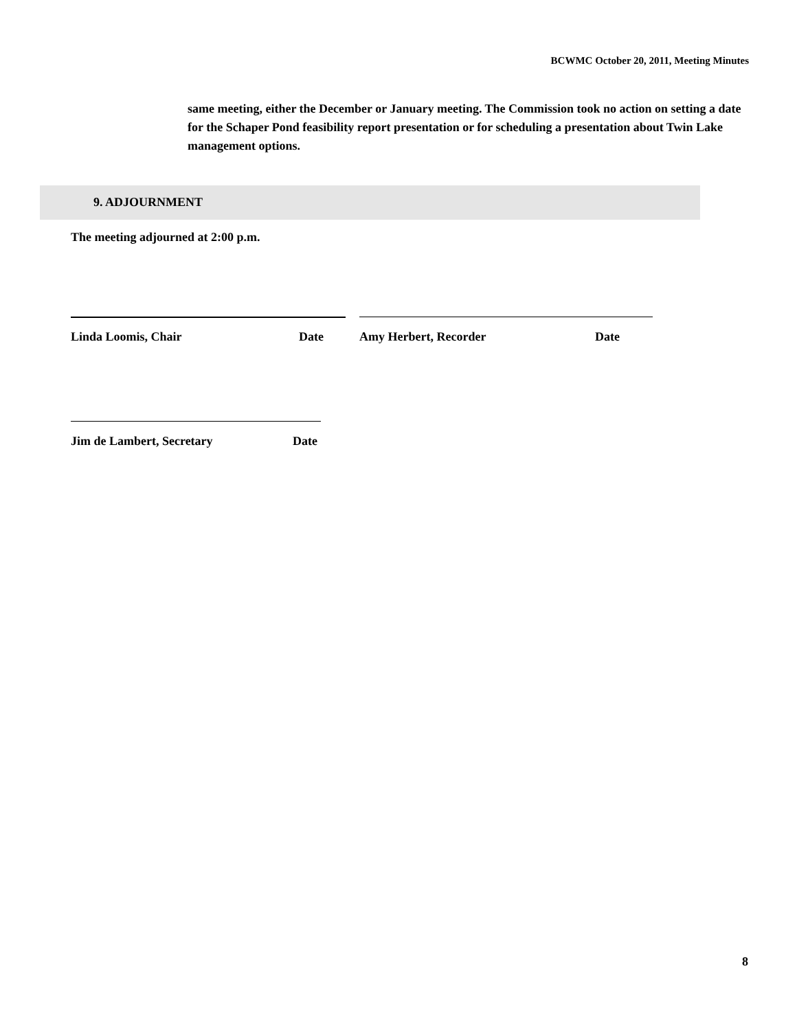BCWMC October 20, 2011, Meeting Minutes
same meeting, either the December or January meeting. The Commission took no action on setting a date for the Schaper Pond feasibility report presentation or for scheduling a presentation about Twin Lake management options.
9. ADJOURNMENT
The meeting adjourned at 2:00 p.m.
Linda Loomis, Chair Date Amy Herbert, Recorder Date
Jim de Lambert, Secretary Date
8